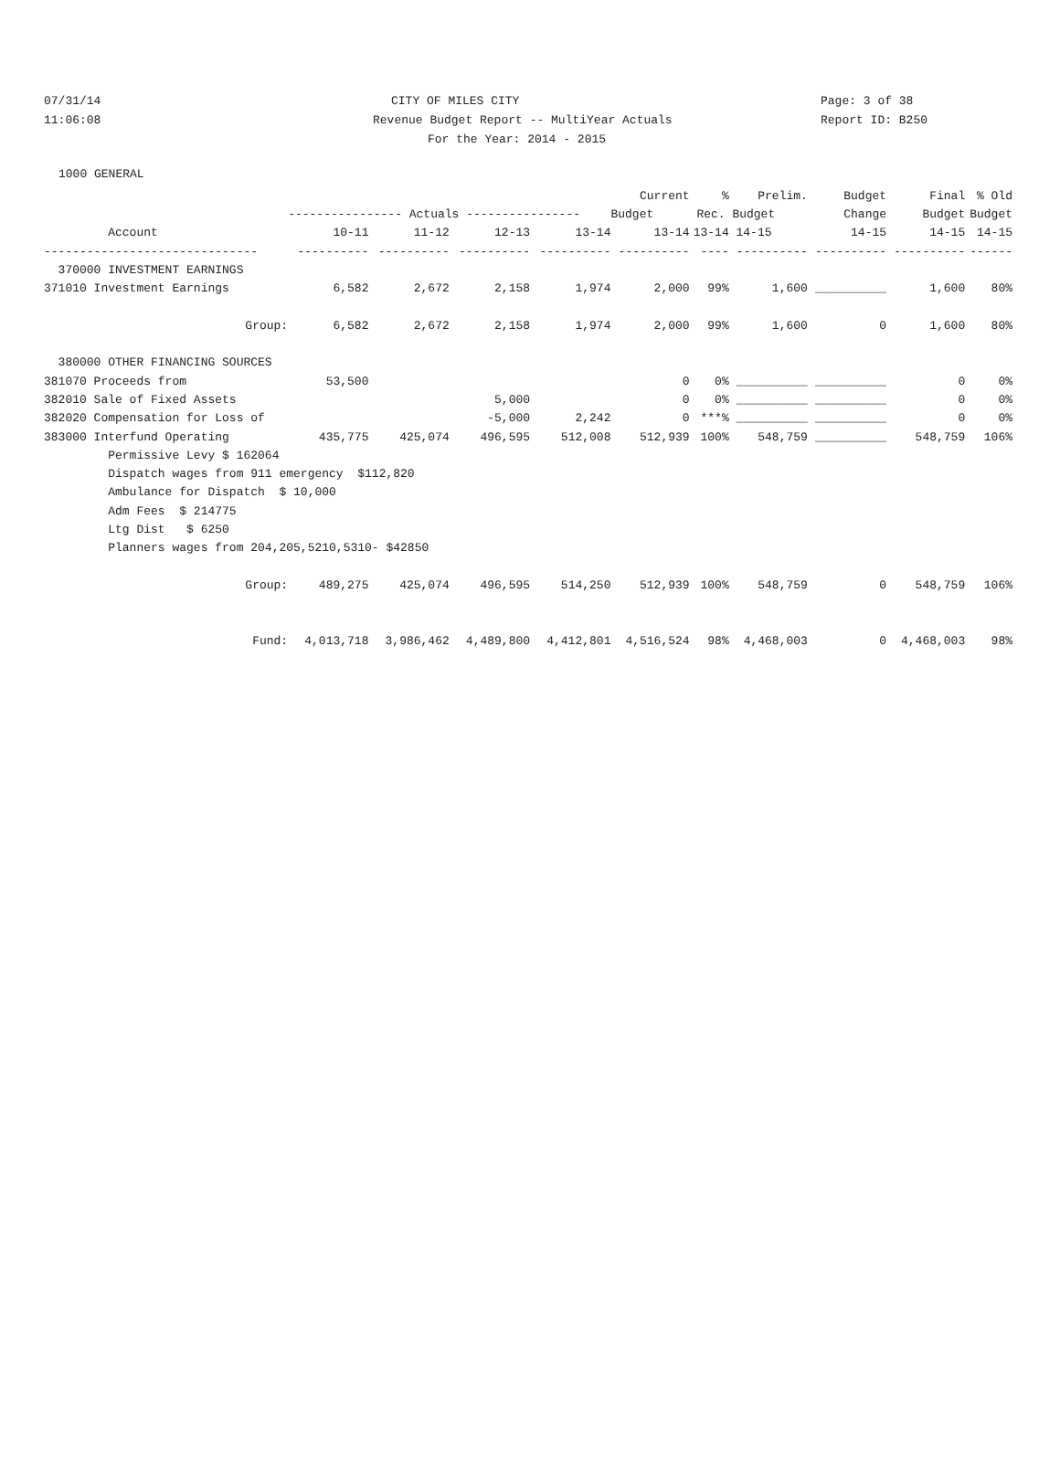07/31/14 CITY OF MILES CITY Page: 3 of 38
11:06:08 Revenue Budget Report -- MultiYear Actuals Report ID: B250
For the Year: 2014 - 2015
1000 GENERAL
| | | | | | Current | % | Prelim. | Budget | Final | % Old |
| --- | --- | --- | --- | --- | --- | --- | --- | --- | --- | --- |
| | ---------------- Actuals ---------------- | | | | Budget | Rec. Budget | | Change | Budget | Budget |
| Account | 10-11 | 11-12 | 12-13 | 13-14 | 13-14 | 13-14 | 14-15 | 14-15 | 14-15 | 14-15 |
| ------------------------------ | ---------- | ---------- | ---------- | ---------- | ---------- | ---- | ---------- | ---------- | ---------- | ------ |
| 370000 INVESTMENT EARNINGS | | | | | | | | | | |
| 371010 Investment Earnings | 6,582 | 2,672 | 2,158 | 1,974 | 2,000 | 99% | 1,600 | __________ | 1,600 | 80% |
| Group: | 6,582 | 2,672 | 2,158 | 1,974 | 2,000 | 99% | 1,600 | 0 | 1,600 | 80% |
| 380000 OTHER FINANCING SOURCES | | | | | | | | | | |
| 381070 Proceeds from | 53,500 | | | | 0 | 0% | __________ | __________ | 0 | 0% |
| 382010 Sale of Fixed Assets | | | 5,000 | | 0 | 0% | __________ | __________ | 0 | 0% |
| 382020 Compensation for Loss of | | | -5,000 | 2,242 | 0 | ***% | __________ | __________ | 0 | 0% |
| 383000 Interfund Operating | 435,775 | 425,074 | 496,595 | 512,008 | 512,939 | 100% | 548,759 | __________ | 548,759 | 106% |
| Permissive Levy $ 162064 | | | | | | | | | | |
| Dispatch wages from 911 emergency $112,820 | | | | | | | | | | |
| Ambulance for Dispatch $ 10,000 | | | | | | | | | | |
| Adm Fees $ 214775 | | | | | | | | | | |
| Ltg Dist $ 6250 | | | | | | | | | | |
| Planners wages from 204,205,5210,5310- $42850 | | | | | | | | | | |
| Group: | 489,275 | 425,074 | 496,595 | 514,250 | 512,939 | 100% | 548,759 | 0 | 548,759 | 106% |
| Fund: | 4,013,718 | 3,986,462 | 4,489,800 | 4,412,801 | 4,516,524 | 98% | 4,468,003 | 0 | 4,468,003 | 98% |